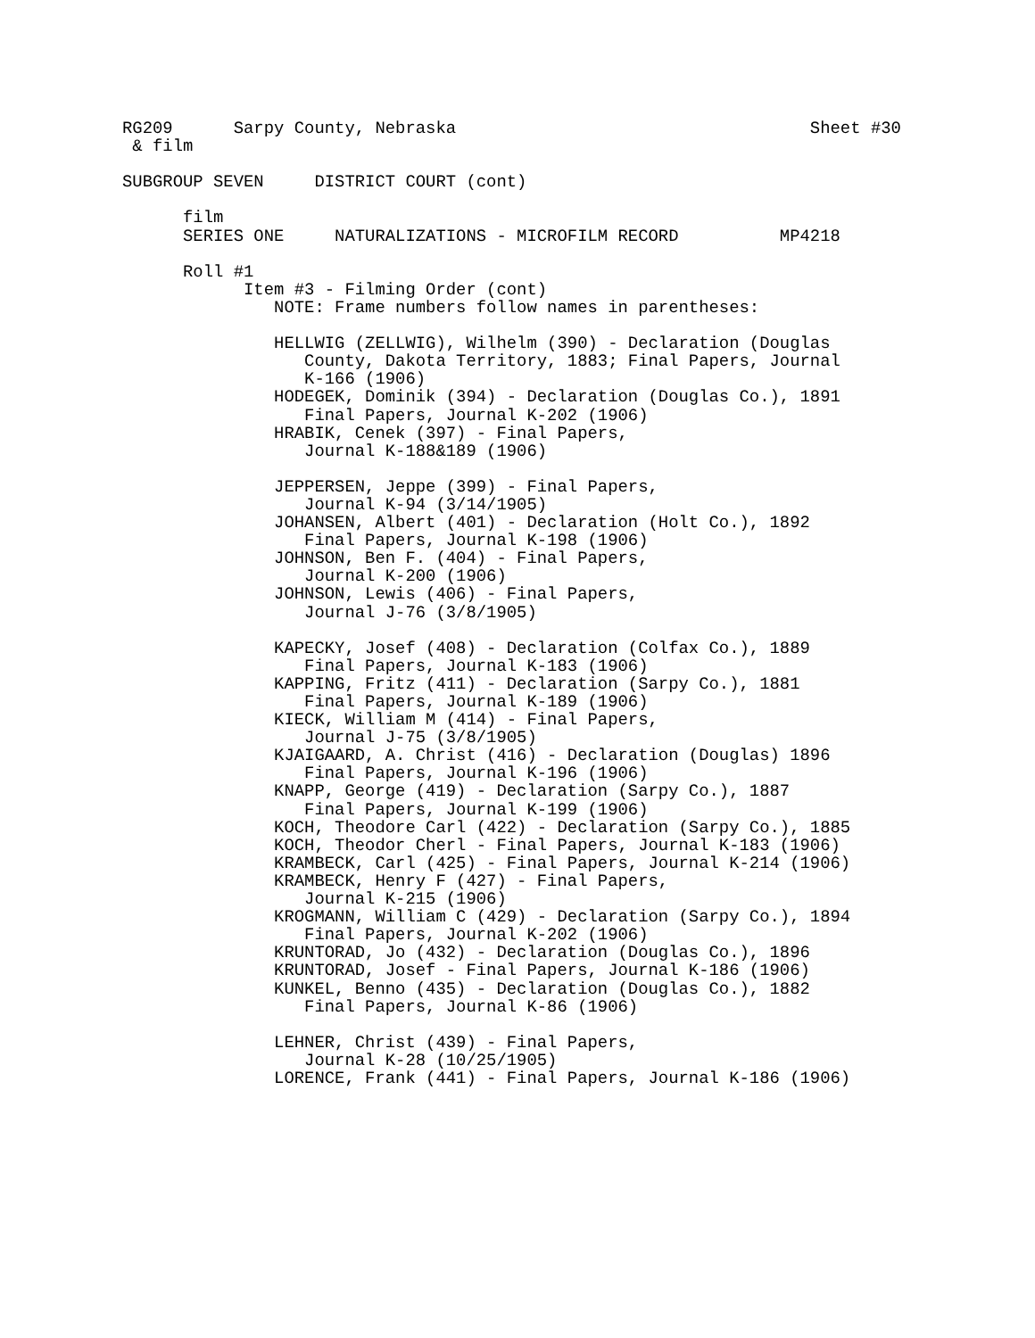RG209      Sarpy County, Nebraska                                   Sheet #30
 & film

SUBGROUP SEVEN     DISTRICT COURT (cont)

      film
      SERIES ONE     NATURALIZATIONS - MICROFILM RECORD          MP4218

      Roll #1
            Item #3 - Filming Order (cont)
               NOTE: Frame numbers follow names in parentheses:

               HELLWIG (ZELLWIG), Wilhelm (390) - Declaration (Douglas
                  County, Dakota Territory, 1883; Final Papers, Journal
                  K-166 (1906)
               HODEGEK, Dominik (394) - Declaration (Douglas Co.), 1891
                  Final Papers, Journal K-202 (1906)
               HRABIK, Cenek (397) - Final Papers,
                  Journal K-188&189 (1906)

               JEPPERSEN, Jeppe (399) - Final Papers,
                  Journal K-94 (3/14/1905)
               JOHANSEN, Albert (401) - Declaration (Holt Co.), 1892
                  Final Papers, Journal K-198 (1906)
               JOHNSON, Ben F. (404) - Final Papers,
                  Journal K-200 (1906)
               JOHNSON, Lewis (406) - Final Papers,
                  Journal J-76 (3/8/1905)

               KAPECKY, Josef (408) - Declaration (Colfax Co.), 1889
                  Final Papers, Journal K-183 (1906)
               KAPPING, Fritz (411) - Declaration (Sarpy Co.), 1881
                  Final Papers, Journal K-189 (1906)
               KIECK, William M (414) - Final Papers,
                  Journal J-75 (3/8/1905)
               KJAIGAARD, A. Christ (416) - Declaration (Douglas) 1896
                  Final Papers, Journal K-196 (1906)
               KNAPP, George (419) - Declaration (Sarpy Co.), 1887
                  Final Papers, Journal K-199 (1906)
               KOCH, Theodore Carl (422) - Declaration (Sarpy Co.), 1885
               KOCH, Theodor Cherl - Final Papers, Journal K-183 (1906)
               KRAMBECK, Carl (425) - Final Papers, Journal K-214 (1906)
               KRAMBECK, Henry F (427) - Final Papers,
                  Journal K-215 (1906)
               KROGMANN, William C (429) - Declaration (Sarpy Co.), 1894
                  Final Papers, Journal K-202 (1906)
               KRUNTORAD, Jo (432) - Declaration (Douglas Co.), 1896
               KRUNTORAD, Josef - Final Papers, Journal K-186 (1906)
               KUNKEL, Benno (435) - Declaration (Douglas Co.), 1882
                  Final Papers, Journal K-86 (1906)

               LEHNER, Christ (439) - Final Papers,
                  Journal K-28 (10/25/1905)
               LORENCE, Frank (441) - Final Papers, Journal K-186 (1906)